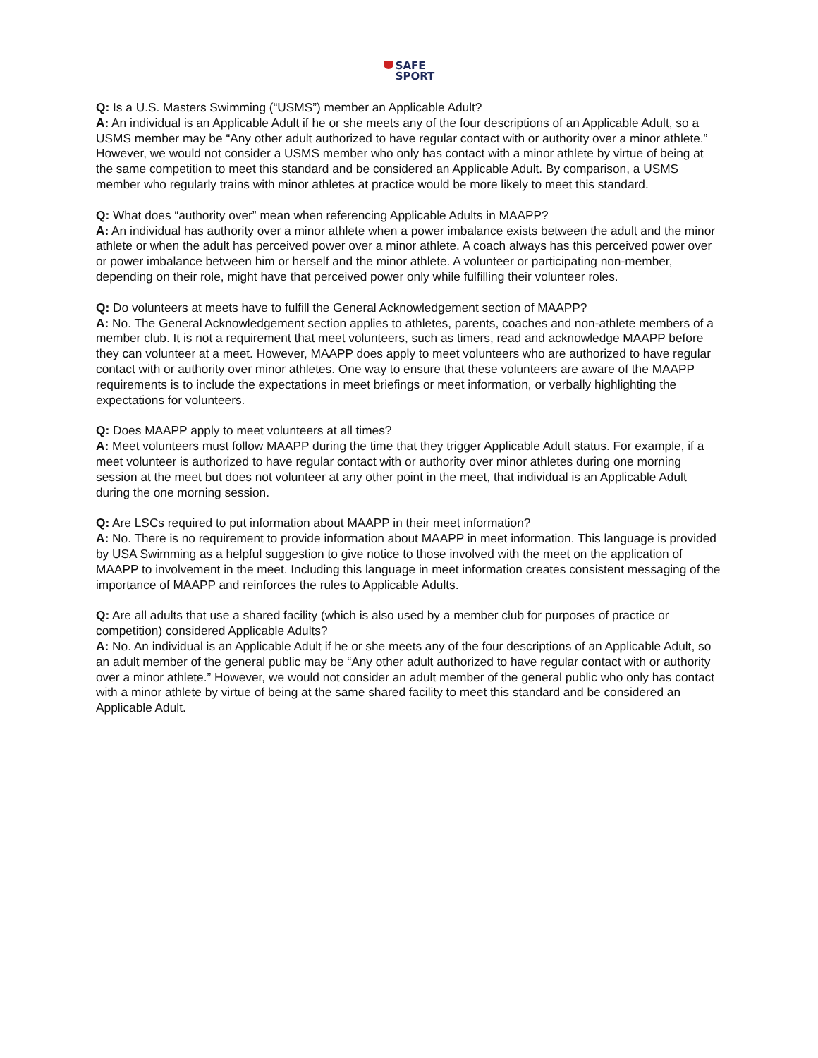SAFE
SPORT
Q: Is a U.S. Masters Swimming (“USMS”) member an Applicable Adult?
A: An individual is an Applicable Adult if he or she meets any of the four descriptions of an Applicable Adult, so a USMS member may be “Any other adult authorized to have regular contact with or authority over a minor athlete.” However, we would not consider a USMS member who only has contact with a minor athlete by virtue of being at the same competition to meet this standard and be considered an Applicable Adult. By comparison, a USMS member who regularly trains with minor athletes at practice would be more likely to meet this standard.
Q: What does “authority over” mean when referencing Applicable Adults in MAAPP?
A: An individual has authority over a minor athlete when a power imbalance exists between the adult and the minor athlete or when the adult has perceived power over a minor athlete. A coach always has this perceived power over or power imbalance between him or herself and the minor athlete. A volunteer or participating non-member, depending on their role, might have that perceived power only while fulfilling their volunteer roles.
Q: Do volunteers at meets have to fulfill the General Acknowledgement section of MAAPP?
A: No. The General Acknowledgement section applies to athletes, parents, coaches and non-athlete members of a member club. It is not a requirement that meet volunteers, such as timers, read and acknowledge MAAPP before they can volunteer at a meet. However, MAAPP does apply to meet volunteers who are authorized to have regular contact with or authority over minor athletes. One way to ensure that these volunteers are aware of the MAAPP requirements is to include the expectations in meet briefings or meet information, or verbally highlighting the expectations for volunteers.
Q: Does MAAPP apply to meet volunteers at all times?
A: Meet volunteers must follow MAAPP during the time that they trigger Applicable Adult status. For example, if a meet volunteer is authorized to have regular contact with or authority over minor athletes during one morning session at the meet but does not volunteer at any other point in the meet, that individual is an Applicable Adult during the one morning session.
Q: Are LSCs required to put information about MAAPP in their meet information?
A: No. There is no requirement to provide information about MAAPP in meet information. This language is provided by USA Swimming as a helpful suggestion to give notice to those involved with the meet on the application of MAAPP to involvement in the meet. Including this language in meet information creates consistent messaging of the importance of MAAPP and reinforces the rules to Applicable Adults.
Q: Are all adults that use a shared facility (which is also used by a member club for purposes of practice or competition) considered Applicable Adults?
A: No. An individual is an Applicable Adult if he or she meets any of the four descriptions of an Applicable Adult, so an adult member of the general public may be “Any other adult authorized to have regular contact with or authority over a minor athlete.” However, we would not consider an adult member of the general public who only has contact with a minor athlete by virtue of being at the same shared facility to meet this standard and be considered an Applicable Adult.